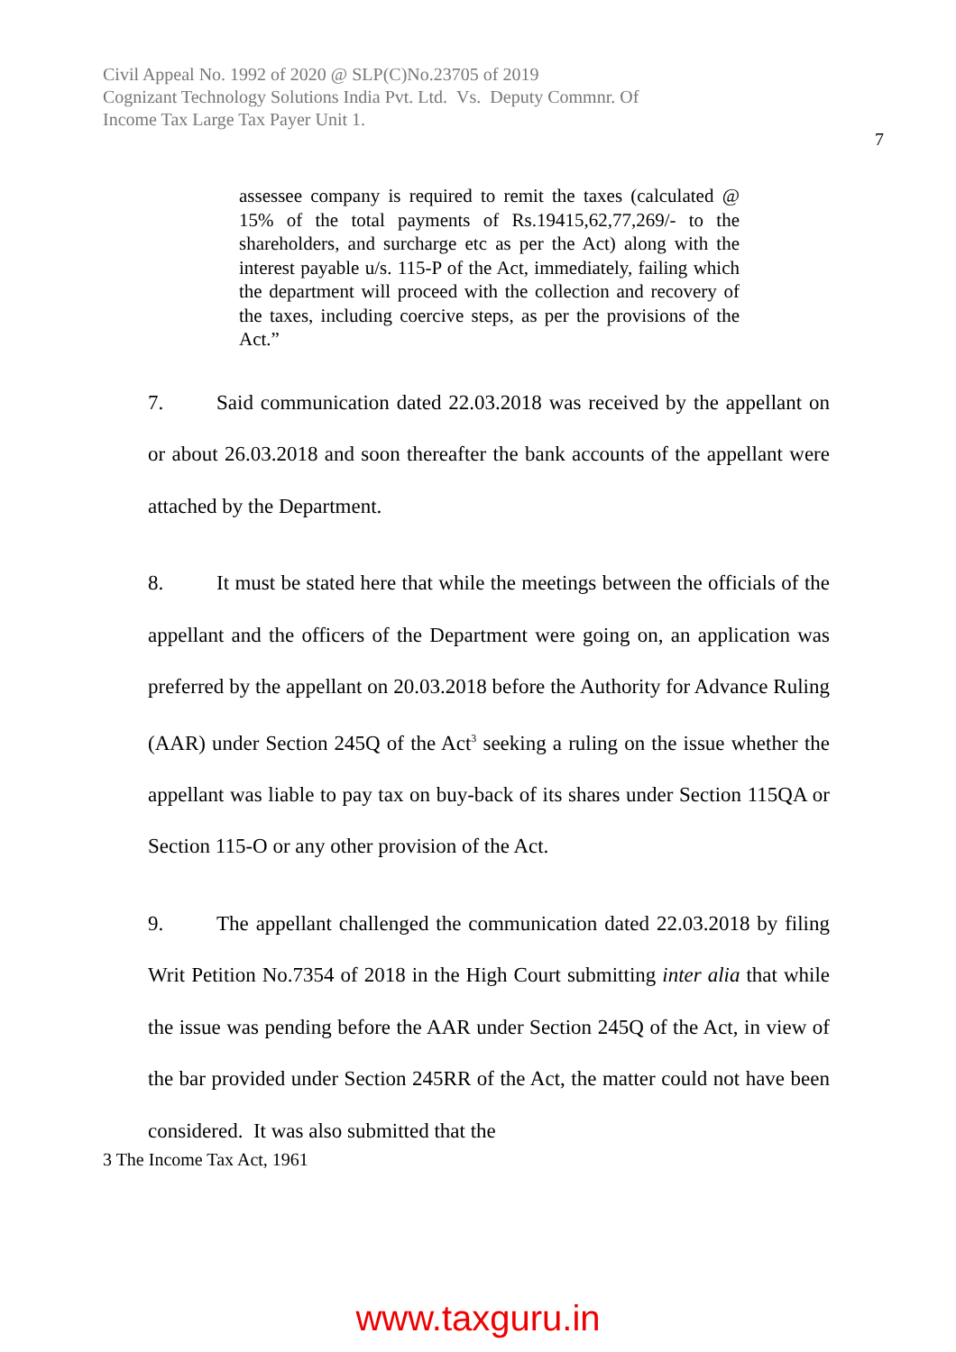Civil Appeal No. 1992 of 2020 @ SLP(C)No.23705 of 2019
Cognizant Technology Solutions India Pvt. Ltd. Vs. Deputy Commnr. Of
Income Tax Large Tax Payer Unit 1.
7
assessee company is required to remit the taxes (calculated @ 15% of the total payments of Rs.19415,62,77,269/- to the shareholders, and surcharge etc as per the Act) along with the interest payable u/s. 115-P of the Act, immediately, failing which the department will proceed with the collection and recovery of the taxes, including coercive steps, as per the provisions of the Act.”
7. Said communication dated 22.03.2018 was received by the appellant on or about 26.03.2018 and soon thereafter the bank accounts of the appellant were attached by the Department.
8. It must be stated here that while the meetings between the officials of the appellant and the officers of the Department were going on, an application was preferred by the appellant on 20.03.2018 before the Authority for Advance Ruling (AAR) under Section 245Q of the Act<sup>3</sup> seeking a ruling on the issue whether the appellant was liable to pay tax on buy-back of its shares under Section 115QA or Section 115-O or any other provision of the Act.
9. The appellant challenged the communication dated 22.03.2018 by filing Writ Petition No.7354 of 2018 in the High Court submitting inter alia that while the issue was pending before the AAR under Section 245Q of the Act, in view of the bar provided under Section 245RR of the Act, the matter could not have been considered. It was also submitted that the
3 The Income Tax Act, 1961
www.taxguru.in